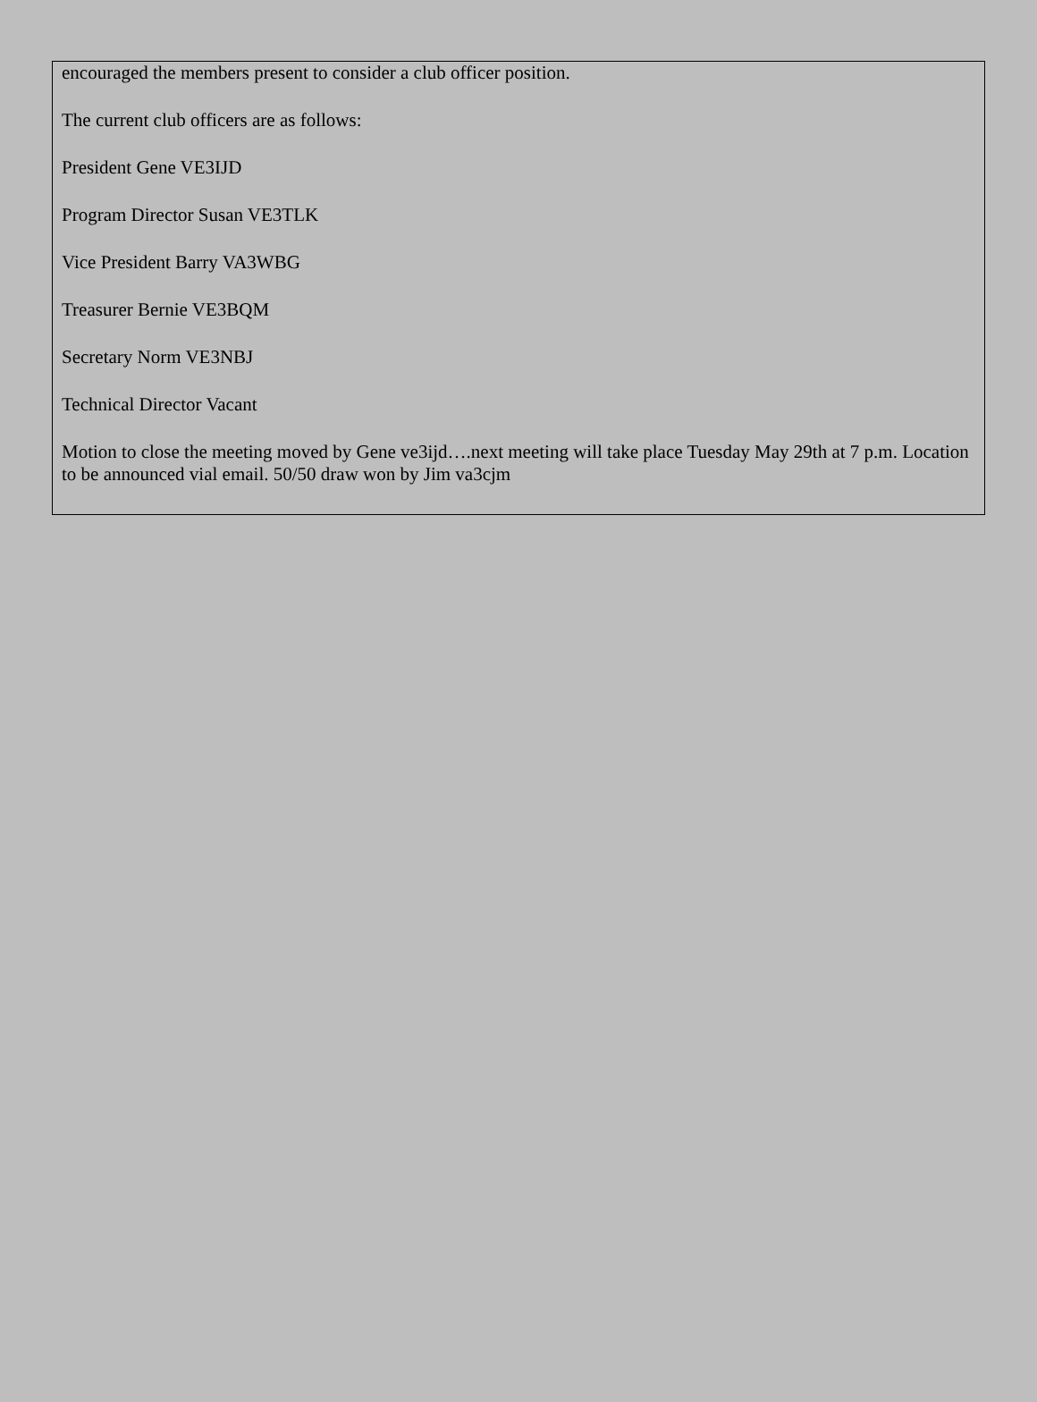encouraged the members present to consider a club officer position.
The current club officers are as follows:
President Gene VE3IJD
Program Director Susan VE3TLK
Vice President Barry VA3WBG
Treasurer Bernie VE3BQM
Secretary Norm VE3NBJ
Technical Director Vacant
Motion to close the meeting moved by Gene ve3ijd….next meeting will take place Tuesday May 29th at 7 p.m. Location to be announced vial email. 50/50 draw won by Jim va3cjm